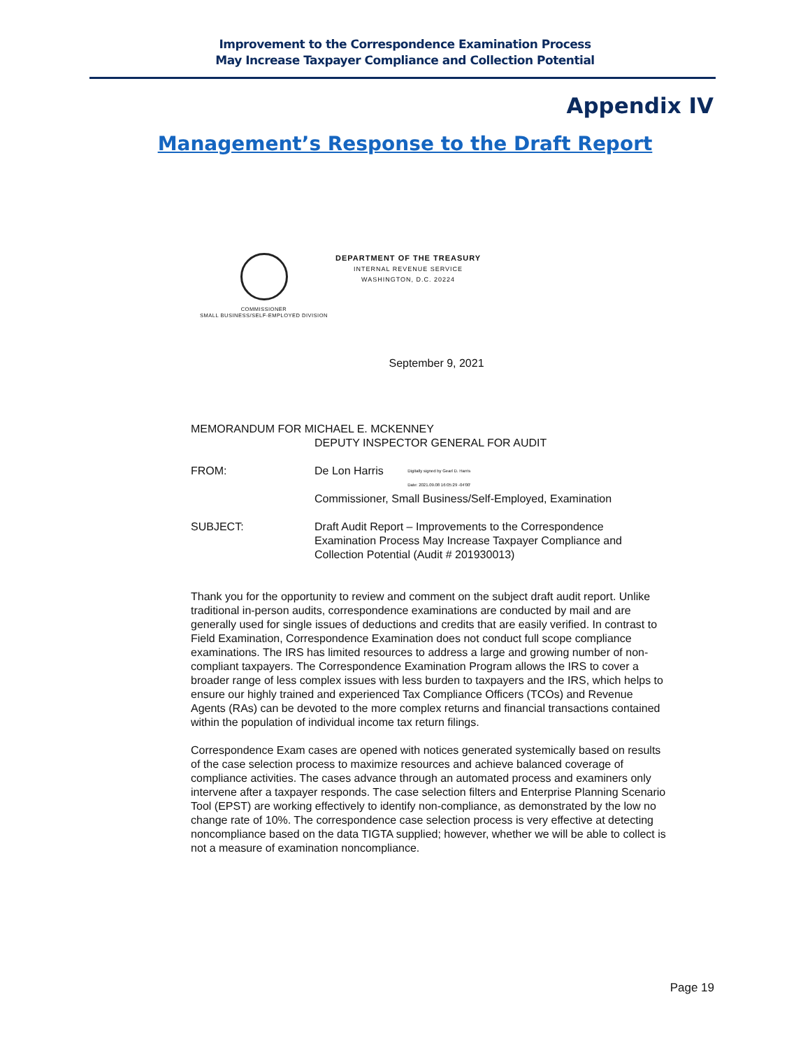Improvement to the Correspondence Examination Process
May Increase Taxpayer Compliance and Collection Potential
Appendix IV
Management’s Response to the Draft Report
COMMISSIONER
SMALL BUSINESS/SELF-EMPLOYED DIVISION
DEPARTMENT OF THE TREASURY
INTERNAL REVENUE SERVICE
WASHINGTON, D.C. 20224
September 9, 2021
MEMORANDUM FOR MICHAEL E. MCKENNEY
DEPUTY INSPECTOR GENERAL FOR AUDIT
FROM: De Lon Harris Digitally signed by Gearl D. Harris
Date: 2021.09.08 16:05:29 -04'00'
Commissioner, Small Business/Self-Employed, Examination
SUBJECT: Draft Audit Report – Improvements to the Correspondence Examination Process May Increase Taxpayer Compliance and Collection Potential (Audit # 201930013)
Thank you for the opportunity to review and comment on the subject draft audit report. Unlike traditional in-person audits, correspondence examinations are conducted by mail and are generally used for single issues of deductions and credits that are easily verified. In contrast to Field Examination, Correspondence Examination does not conduct full scope compliance examinations. The IRS has limited resources to address a large and growing number of non-compliant taxpayers. The Correspondence Examination Program allows the IRS to cover a broader range of less complex issues with less burden to taxpayers and the IRS, which helps to ensure our highly trained and experienced Tax Compliance Officers (TCOs) and Revenue Agents (RAs) can be devoted to the more complex returns and financial transactions contained within the population of individual income tax return filings.
Correspondence Exam cases are opened with notices generated systemically based on results of the case selection process to maximize resources and achieve balanced coverage of compliance activities. The cases advance through an automated process and examiners only intervene after a taxpayer responds. The case selection filters and Enterprise Planning Scenario Tool (EPST) are working effectively to identify non-compliance, as demonstrated by the low no change rate of 10%. The correspondence case selection process is very effective at detecting noncompliance based on the data TIGTA supplied; however, whether we will be able to collect is not a measure of examination noncompliance.
Page 19